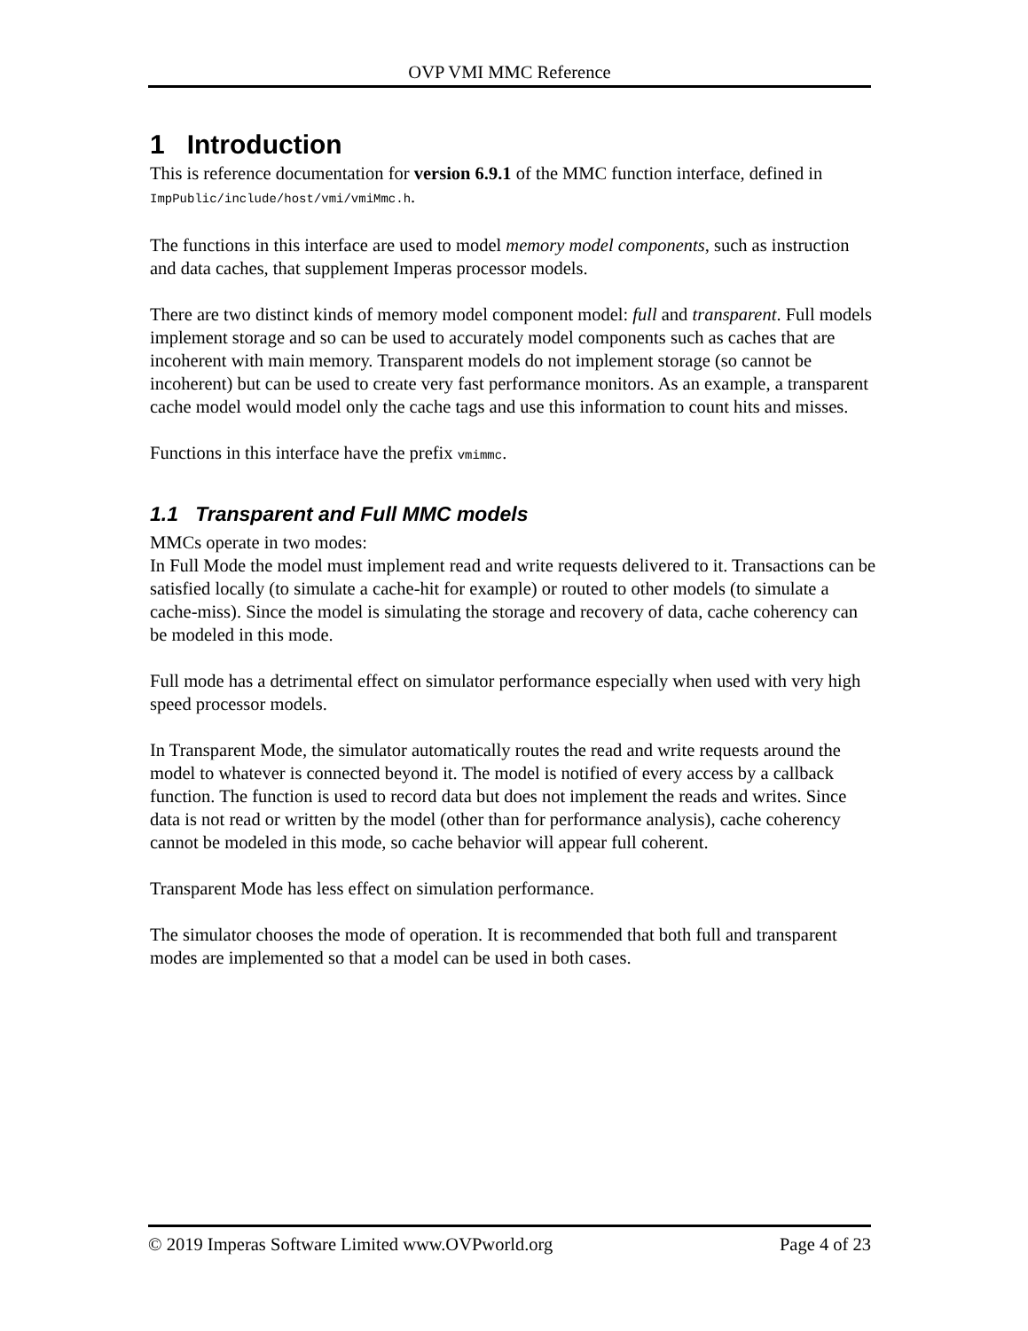OVP VMI MMC Reference
1 Introduction
This is reference documentation for version 6.9.1 of the MMC function interface, defined in ImpPublic/include/host/vmi/vmiMmc.h.
The functions in this interface are used to model memory model components, such as instruction and data caches, that supplement Imperas processor models.
There are two distinct kinds of memory model component model: full and transparent. Full models implement storage and so can be used to accurately model components such as caches that are incoherent with main memory. Transparent models do not implement storage (so cannot be incoherent) but can be used to create very fast performance monitors. As an example, a transparent cache model would model only the cache tags and use this information to count hits and misses.
Functions in this interface have the prefix vmimmc.
1.1 Transparent and Full MMC models
MMCs operate in two modes:
In Full Mode the model must implement read and write requests delivered to it. Transactions can be satisfied locally (to simulate a cache-hit for example) or routed to other models (to simulate a cache-miss). Since the model is simulating the storage and recovery of data, cache coherency can be modeled in this mode.
Full mode has a detrimental effect on simulator performance especially when used with very high speed processor models.
In Transparent Mode, the simulator automatically routes the read and write requests around the model to whatever is connected beyond it. The model is notified of every access by a callback function. The function is used to record data but does not implement the reads and writes. Since data is not read or written by the model (other than for performance analysis), cache coherency cannot be modeled in this mode, so cache behavior will appear full coherent.
Transparent Mode has less effect on simulation performance.
The simulator chooses the mode of operation. It is recommended that both full and transparent modes are implemented so that a model can be used in both cases.
© 2019 Imperas Software Limited www.OVPworld.org Page 4 of 23